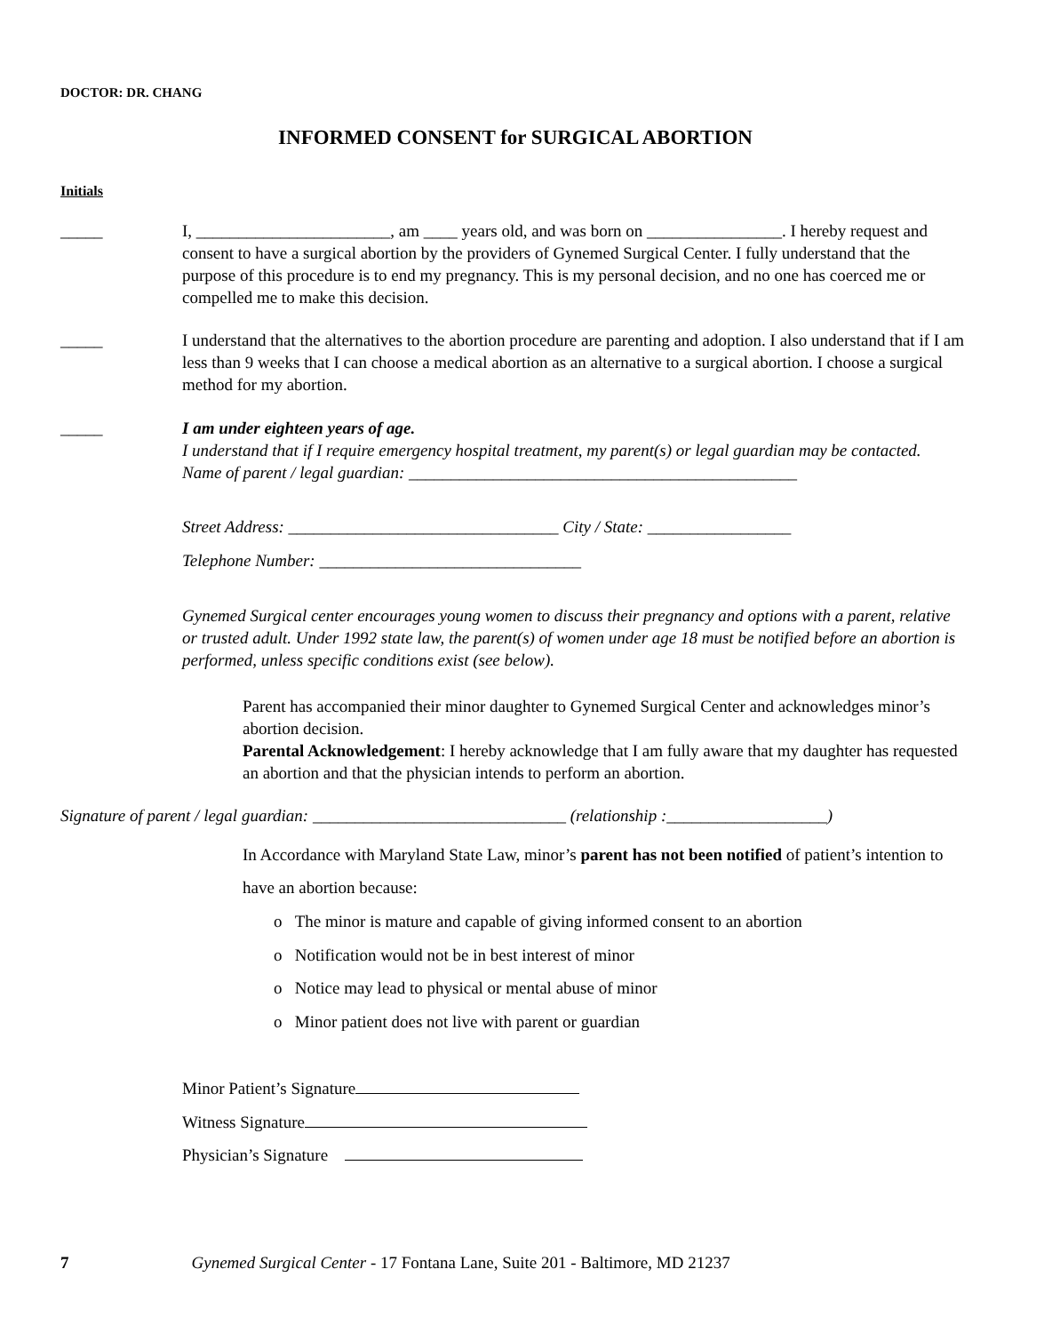DOCTOR: DR. CHANG
INFORMED CONSENT for SURGICAL ABORTION
Initials
_____ I, _______________________, am ____ years old, and was born on ________________. I hereby request and consent to have a surgical abortion by the providers of Gynemed Surgical Center. I fully understand that the purpose of this procedure is to end my pregnancy. This is my personal decision, and no one has coerced me or compelled me to make this decision.
_____ I understand that the alternatives to the abortion procedure are parenting and adoption. I also understand that if I am less than 9 weeks that I can choose a medical abortion as an alternative to a surgical abortion. I choose a surgical method for my abortion.
_____ I am under eighteen years of age.
I understand that if I require emergency hospital treatment, my parent(s) or legal guardian may be contacted.
Name of parent / legal guardian: ______________________________________________
Street Address: ________________________________ City / State: _________________
Telephone Number: _______________________________
Gynemed Surgical center encourages young women to discuss their pregnancy and options with a parent, relative or trusted adult. Under 1992 state law, the parent(s) of women under age 18 must be notified before an abortion is performed, unless specific conditions exist (see below).
Parent has accompanied their minor daughter to Gynemed Surgical Center and acknowledges minor’s abortion decision.
Parental Acknowledgement: I hereby acknowledge that I am fully aware that my daughter has requested an abortion and that the physician intends to perform an abortion.
Signature of parent / legal guardian: ______________________________ (relationship :___________________)
In Accordance with Maryland State Law, minor’s parent has not been notified of patient’s intention to have an abortion because:
o The minor is mature and capable of giving informed consent to an abortion
o Notification would not be in best interest of minor
o Notice may lead to physical or mental abuse of minor
o Minor patient does not live with parent or guardian
Minor Patient’s Signature
Witness Signature
Physician’s Signature
7 Gynemed Surgical Center - 17 Fontana Lane, Suite 201 - Baltimore, MD 21237